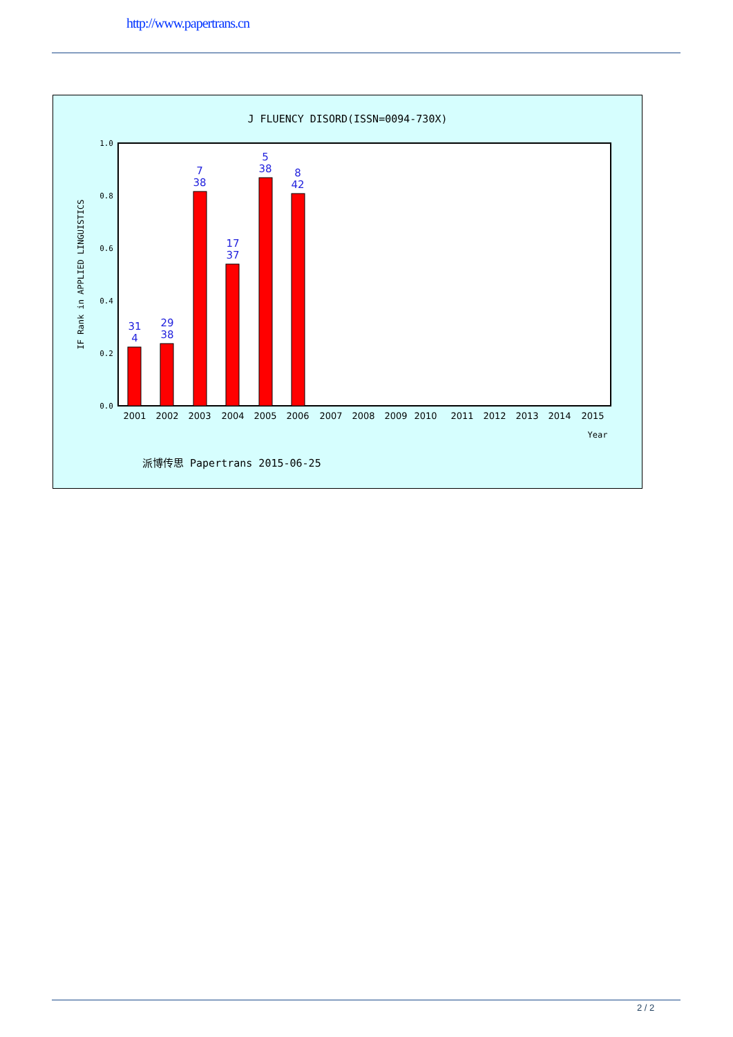http://www.papertrans.cn
J FLUENCY DISORD(ISSN=0094-730X)
0.0
0.2
0.4
0.6
0.8
1.0
IF Rank in APPLIED LINGUISTICS
31
4
29
38
7
38
17
37
5
38
8
42
2001
2002
2003
2004
2005
2006
2007
2008
2009
2010
2011
2012
2013
2014
2015
Year
派博传思 Papertrans 2015-06-25
2 / 2